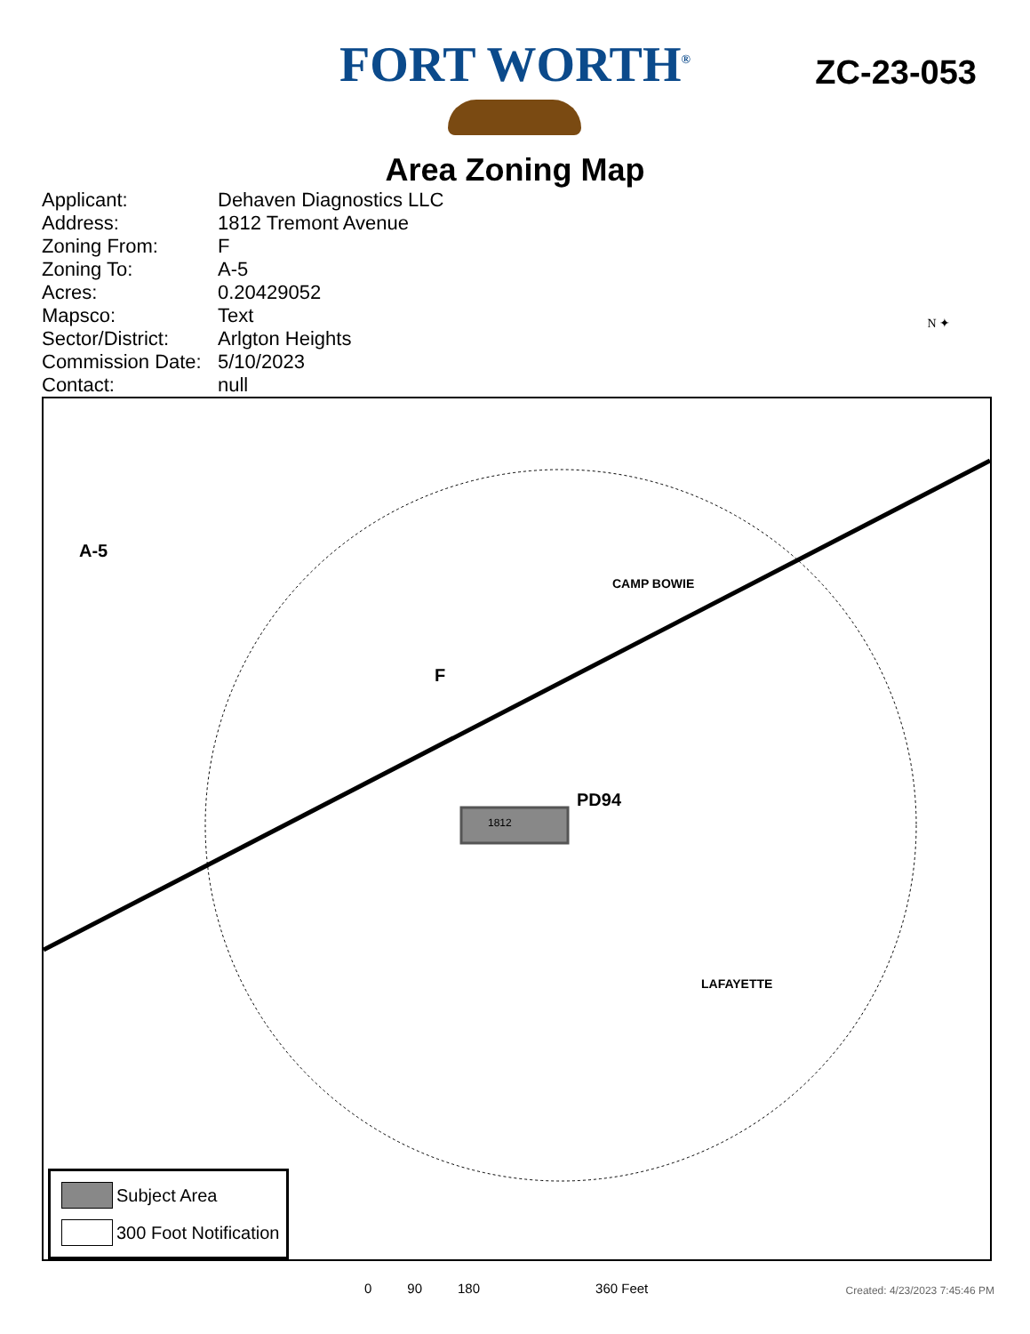FORT WORTH<sup>®</sup>
ZC-23-053
Area Zoning Map
Applicant: Dehaven Diagnostics LLC
Address: 1812 Tremont Avenue
Zoning From: F
Zoning To: A-5
Acres: 0.20429052
Mapsco: Text
Sector/District: Arlgton Heights
Commission Date: 5/10/2023
Contact: null
N ✦
A-5
CAMP BOWIE
F
PD94
LAFAYETTE
1812
Subject Area
300 Foot Notification
0 90 180 360 Feet Created: 4/23/2023 7:45:46 PM